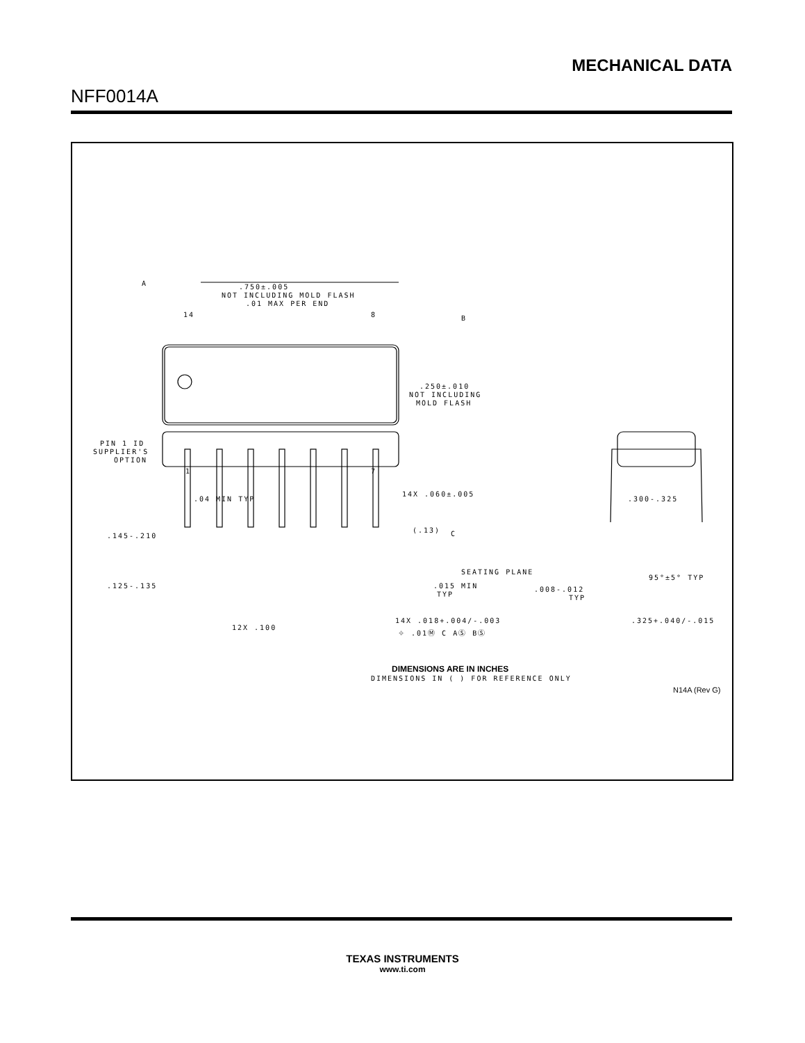MECHANICAL DATA
NFF0014A
.750±.005
NOT INCLUDING MOLD FLASH
.01 MAX PER END
14
8
.250±.010
NOT INCLUDING
MOLD FLASH
PIN 1 ID
SUPPLIER'S
OPTION
1
7
.04 MIN TYP
14X .060±.005
.145-.210
(.13)
SEATING PLANE
.125-.135
.015 MIN
TYP
12X .100
14X .018+.004/-.003
⌖ .01Ⓜ C AⓈ BⓈ
.300-.325
95°±5° TYP
.008-.012
TYP
.325+.040/-.015
A
B
C
DIMENSIONS ARE IN INCHES
DIMENSIONS IN ( ) FOR REFERENCE ONLY
N14A (Rev G)
TEXAS INSTRUMENTS
www.ti.com